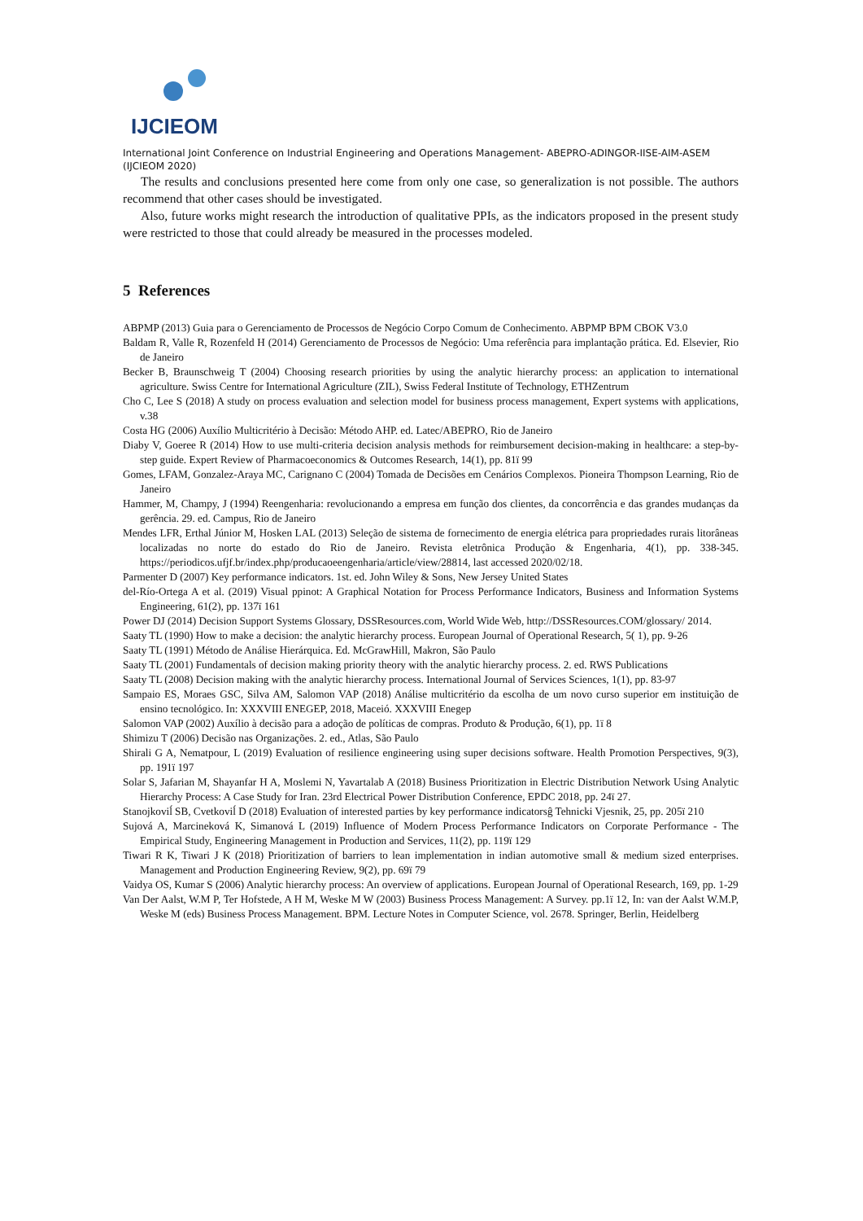IJCIEOM
International Joint Conference on Industrial Engineering and Operations Management- ABEPRO-ADINGOR-IISE-AIM-ASEM (IJCIEOM 2020)
The results and conclusions presented here come from only one case, so generalization is not possible. The authors recommend that other cases should be investigated.
Also, future works might research the introduction of qualitative PPIs, as the indicators proposed in the present study were restricted to those that could already be measured in the processes modeled.
5 References
ABPMP (2013) Guia para o Gerenciamento de Processos de Negócio Corpo Comum de Conhecimento. ABPMP BPM CBOK V3.0
Baldam R, Valle R, Rozenfeld H (2014) Gerenciamento de Processos de Negócio: Uma referência para implantação prática. Ed. Elsevier, Rio de Janeiro
Becker B, Braunschweig T (2004) Choosing research priorities by using the analytic hierarchy process: an application to international agriculture. Swiss Centre for International Agriculture (ZIL), Swiss Federal Institute of Technology, ETHZentrum
Cho C, Lee S (2018) A study on process evaluation and selection model for business process management, Expert systems with applications, v.38
Costa HG (2006) Auxílio Multicritério à Decisão: Método AHP. ed. Latec/ABEPRO, Rio de Janeiro
Diaby V, Goeree R (2014) How to use multi-criteria decision analysis methods for reimbursement decision-making in healthcare: a step-by-step guide. Expert Review of Pharmacoeconomics & Outcomes Research, 14(1), pp. 81ï 99
Gomes, LFAM, Gonzalez-Araya MC, Carignano C (2004) Tomada de Decisões em Cenários Complexos. Pioneira Thompson Learning, Rio de Janeiro
Hammer, M, Champy, J (1994) Reengenharia: revolucionando a empresa em função dos clientes, da concorrência e das grandes mudanças da gerência. 29. ed. Campus, Rio de Janeiro
Mendes LFR, Erthal Júnior M, Hosken LAL (2013) Seleção de sistema de fornecimento de energia elétrica para propriedades rurais litorâneas localizadas no norte do estado do Rio de Janeiro. Revista eletrônica Produção & Engenharia, 4(1), pp. 338-345. https://periodicos.ufjf.br/index.php/producaoeengenharia/article/view/28814, last accessed 2020/02/18.
Parmenter D (2007) Key performance indicators. 1st. ed. John Wiley & Sons, New Jersey United States
del-Río-Ortega A et al. (2019) Visual ppinot: A Graphical Notation for Process Performance Indicators, Business and Information Systems Engineering, 61(2), pp. 137ï 161
Power DJ (2014) Decision Support Systems Glossary, DSSResources.com, World Wide Web, http://DSSResources.COM/glossary/ 2014.
Saaty TL (1990) How to make a decision: the analytic hierarchy process. European Journal of Operational Research, 5( 1), pp. 9-26
Saaty TL (1991) Método de Análise Hierárquica. Ed. McGrawHill, Makron, São Paulo
Saaty TL (2001) Fundamentals of decision making priority theory with the analytic hierarchy process. 2. ed. RWS Publications
Saaty TL (2008) Decision making with the analytic hierarchy process. International Journal of Services Sciences, 1(1), pp. 83-97
Sampaio ES, Moraes GSC, Silva AM, Salomon VAP (2018) Análise multicritério da escolha de um novo curso superior em instituição de ensino tecnológico. In: XXXVIII ENEGEP, 2018, Maceió. XXXVIII Enegep
Salomon VAP (2002) Auxílio à decisão para a adoção de políticas de compras. Produto & Produção, 6(1), pp. 1ï 8
Shimizu T (2006) Decisão nas Organizações. 2. ed., Atlas, São Paulo
Shirali G A, Nematpour, L (2019) Evaluation of resilience engineering using super decisions software. Health Promotion Perspectives, 9(3), pp. 191ï 197
Solar S, Jafarian M, Shayanfar H A, Moslemi N, Yavartalab A (2018) Business Prioritization in Electric Distribution Network Using Analytic Hierarchy Process: A Case Study for Iran. 23rd Electrical Power Distribution Conference, EPDC 2018, pp. 24ï 27.
Stanojkoviĺ SB, Cvetkoviĺ D (2018) Evaluation of interested parties by key performance indicatorsĝ Tehnicki Vjesnik, 25, pp. 205ï 210
Sujová A, Marcineková K, Simanová L (2019) Influence of Modern Process Performance Indicators on Corporate Performance - The Empirical Study, Engineering Management in Production and Services, 11(2), pp. 119ï 129
Tiwari R K, Tiwari J K (2018) Prioritization of barriers to lean implementation in indian automotive small & medium sized enterprises. Management and Production Engineering Review, 9(2), pp. 69ï 79
Vaidya OS, Kumar S (2006) Analytic hierarchy process: An overview of applications. European Journal of Operational Research, 169, pp. 1-29
Van Der Aalst, W.M P, Ter Hofstede, A H M, Weske M W (2003) Business Process Management: A Survey. pp.1ï 12, In: van der Aalst W.M.P, Weske M (eds) Business Process Management. BPM. Lecture Notes in Computer Science, vol. 2678. Springer, Berlin, Heidelberg